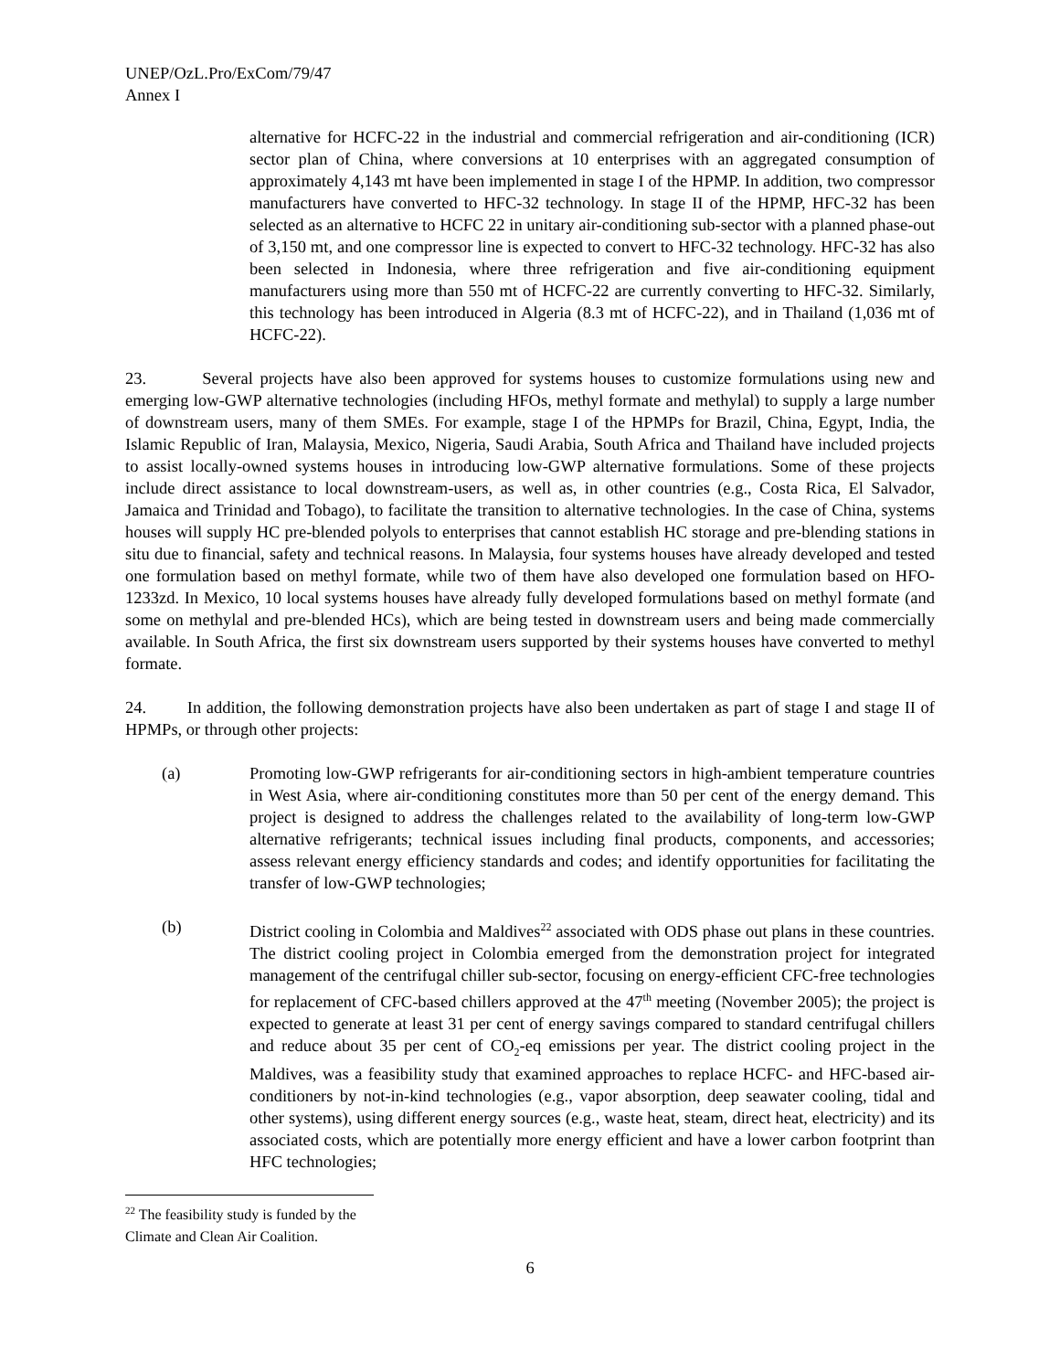UNEP/OzL.Pro/ExCom/79/47
Annex I
alternative for HCFC-22 in the industrial and commercial refrigeration and air-conditioning (ICR) sector plan of China, where conversions at 10 enterprises with an aggregated consumption of approximately 4,143 mt have been implemented in stage I of the HPMP. In addition, two compressor manufacturers have converted to HFC-32 technology. In stage II of the HPMP, HFC-32 has been selected as an alternative to HCFC 22 in unitary air-conditioning sub-sector with a planned phase-out of 3,150 mt, and one compressor line is expected to convert to HFC-32 technology. HFC-32 has also been selected in Indonesia, where three refrigeration and five air-conditioning equipment manufacturers using more than 550 mt of HCFC-22 are currently converting to HFC-32. Similarly, this technology has been introduced in Algeria (8.3 mt of HCFC-22), and in Thailand (1,036 mt of HCFC-22).
23. Several projects have also been approved for systems houses to customize formulations using new and emerging low-GWP alternative technologies (including HFOs, methyl formate and methylal) to supply a large number of downstream users, many of them SMEs. For example, stage I of the HPMPs for Brazil, China, Egypt, India, the Islamic Republic of Iran, Malaysia, Mexico, Nigeria, Saudi Arabia, South Africa and Thailand have included projects to assist locally-owned systems houses in introducing low-GWP alternative formulations. Some of these projects include direct assistance to local downstream-users, as well as, in other countries (e.g., Costa Rica, El Salvador, Jamaica and Trinidad and Tobago), to facilitate the transition to alternative technologies. In the case of China, systems houses will supply HC pre-blended polyols to enterprises that cannot establish HC storage and pre-blending stations in situ due to financial, safety and technical reasons. In Malaysia, four systems houses have already developed and tested one formulation based on methyl formate, while two of them have also developed one formulation based on HFO-1233zd. In Mexico, 10 local systems houses have already fully developed formulations based on methyl formate (and some on methylal and pre-blended HCs), which are being tested in downstream users and being made commercially available. In South Africa, the first six downstream users supported by their systems houses have converted to methyl formate.
24. In addition, the following demonstration projects have also been undertaken as part of stage I and stage II of HPMPs, or through other projects:
(a) Promoting low-GWP refrigerants for air-conditioning sectors in high-ambient temperature countries in West Asia, where air-conditioning constitutes more than 50 per cent of the energy demand. This project is designed to address the challenges related to the availability of long-term low-GWP alternative refrigerants; technical issues including final products, components, and accessories; assess relevant energy efficiency standards and codes; and identify opportunities for facilitating the transfer of low-GWP technologies;
(b) District cooling in Colombia and Maldives<sup>22</sup> associated with ODS phase out plans in these countries. The district cooling project in Colombia emerged from the demonstration project for integrated management of the centrifugal chiller sub-sector, focusing on energy-efficient CFC-free technologies for replacement of CFC-based chillers approved at the 47<sup>th</sup> meeting (November 2005); the project is expected to generate at least 31 per cent of energy savings compared to standard centrifugal chillers and reduce about 35 per cent of CO<sub>2</sub>-eq emissions per year. The district cooling project in the Maldives, was a feasibility study that examined approaches to replace HCFC- and HFC-based air-conditioners by not-in-kind technologies (e.g., vapor absorption, deep seawater cooling, tidal and other systems), using different energy sources (e.g., waste heat, steam, direct heat, electricity) and its associated costs, which are potentially more energy efficient and have a lower carbon footprint than HFC technologies;
<sup>22</sup> The feasibility study is funded by the Climate and Clean Air Coalition.
6